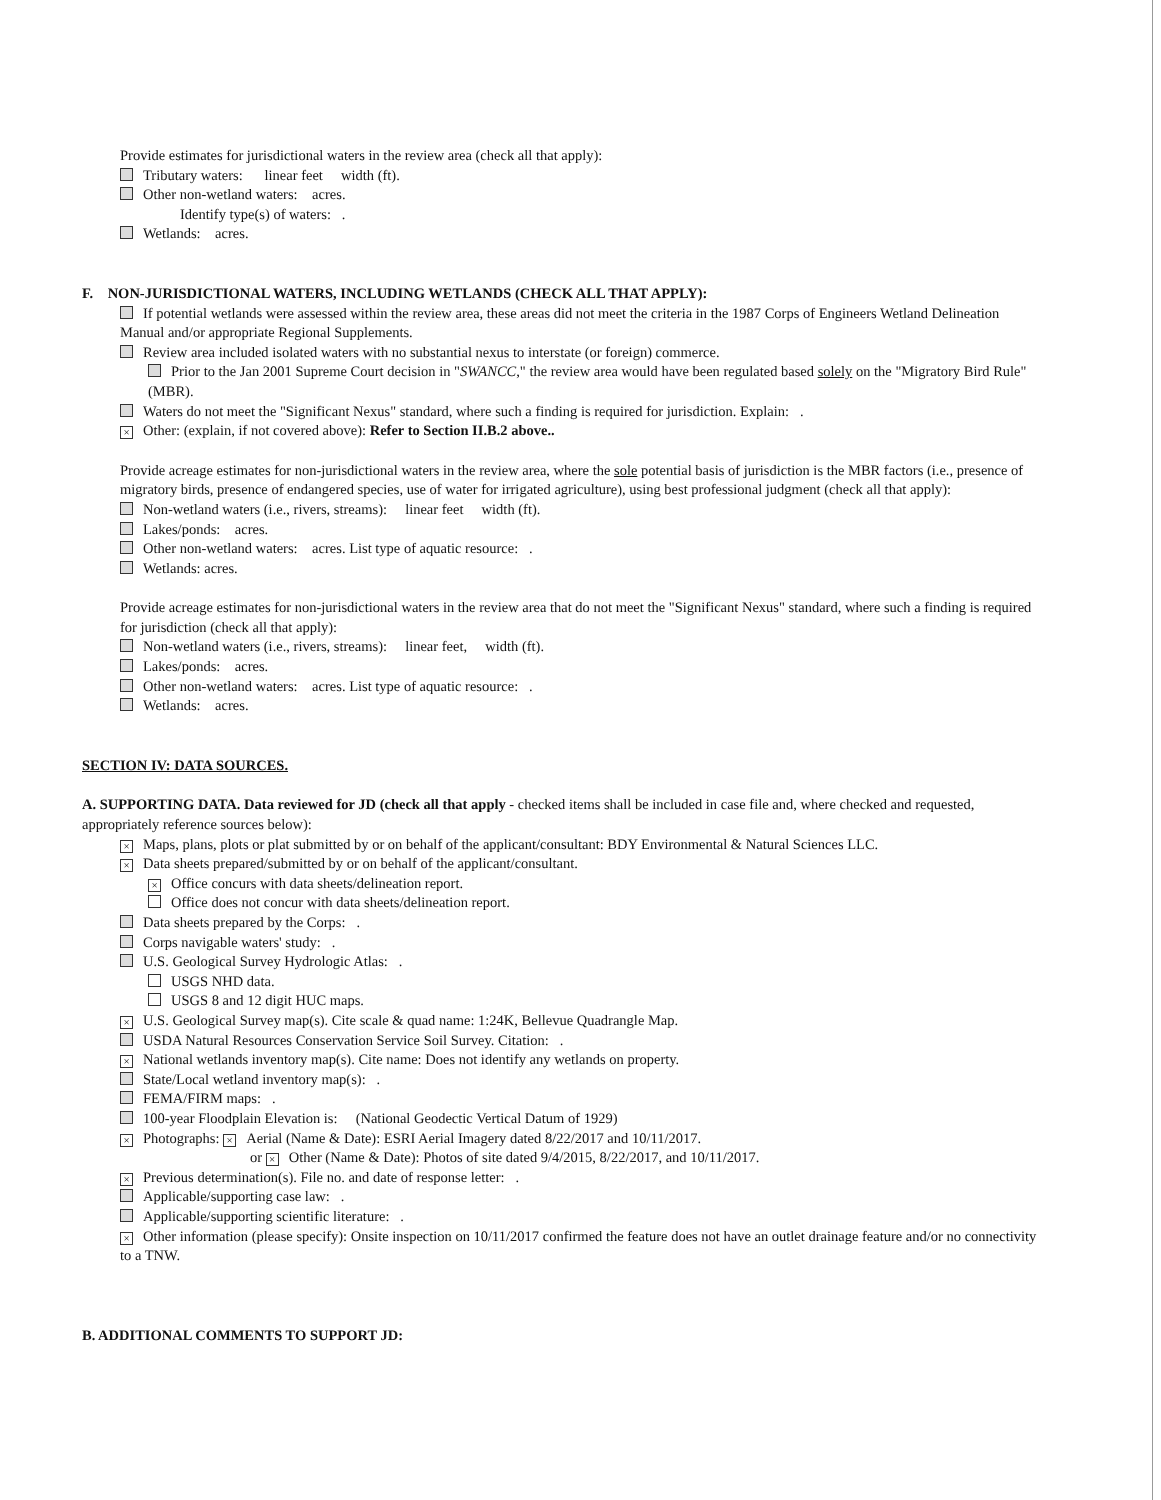Provide estimates for jurisdictional waters in the review area (check all that apply):
Tributary waters: linear feet width (ft).
Other non-wetland waters: acres.
Identify type(s) of waters: .
Wetlands: acres.
F. NON-JURISDICTIONAL WATERS, INCLUDING WETLANDS (CHECK ALL THAT APPLY):
If potential wetlands were assessed within the review area, these areas did not meet the criteria in the 1987 Corps of Engineers Wetland Delineation Manual and/or appropriate Regional Supplements.
Review area included isolated waters with no substantial nexus to interstate (or foreign) commerce.
Prior to the Jan 2001 Supreme Court decision in "SWANCC," the review area would have been regulated based solely on the "Migratory Bird Rule" (MBR).
Waters do not meet the "Significant Nexus" standard, where such a finding is required for jurisdiction. Explain: .
× Other: (explain, if not covered above): Refer to Section II.B.2 above..
Provide acreage estimates for non-jurisdictional waters in the review area, where the sole potential basis of jurisdiction is the MBR factors (i.e., presence of migratory birds, presence of endangered species, use of water for irrigated agriculture), using best professional judgment (check all that apply):
Non-wetland waters (i.e., rivers, streams): linear feet width (ft).
Lakes/ponds: acres.
Other non-wetland waters: acres. List type of aquatic resource: .
Wetlands: acres.
Provide acreage estimates for non-jurisdictional waters in the review area that do not meet the "Significant Nexus" standard, where such a finding is required for jurisdiction (check all that apply):
Non-wetland waters (i.e., rivers, streams): linear feet, width (ft).
Lakes/ponds: acres.
Other non-wetland waters: acres. List type of aquatic resource: .
Wetlands: acres.
SECTION IV: DATA SOURCES.
A. SUPPORTING DATA. Data reviewed for JD (check all that apply - checked items shall be included in case file and, where checked and requested, appropriately reference sources below):
× Maps, plans, plots or plat submitted by or on behalf of the applicant/consultant: BDY Environmental & Natural Sciences LLC.
× Data sheets prepared/submitted by or on behalf of the applicant/consultant.
× Office concurs with data sheets/delineation report.
Office does not concur with data sheets/delineation report.
Data sheets prepared by the Corps: .
Corps navigable waters' study: .
U.S. Geological Survey Hydrologic Atlas: .
USGS NHD data.
USGS 8 and 12 digit HUC maps.
× U.S. Geological Survey map(s). Cite scale & quad name: 1:24K, Bellevue Quadrangle Map.
USDA Natural Resources Conservation Service Soil Survey. Citation: .
× National wetlands inventory map(s). Cite name: Does not identify any wetlands on property.
State/Local wetland inventory map(s): .
FEMA/FIRM maps: .
100-year Floodplain Elevation is: (National Geodectic Vertical Datum of 1929)
× Photographs: × Aerial (Name & Date): ESRI Aerial Imagery dated 8/22/2017 and 10/11/2017.
or × Other (Name & Date): Photos of site dated 9/4/2015, 8/22/2017, and 10/11/2017.
× Previous determination(s). File no. and date of response letter: .
Applicable/supporting case law: .
Applicable/supporting scientific literature: .
× Other information (please specify): Onsite inspection on 10/11/2017 confirmed the feature does not have an outlet drainage feature and/or no connectivity to a TNW.
B. ADDITIONAL COMMENTS TO SUPPORT JD: